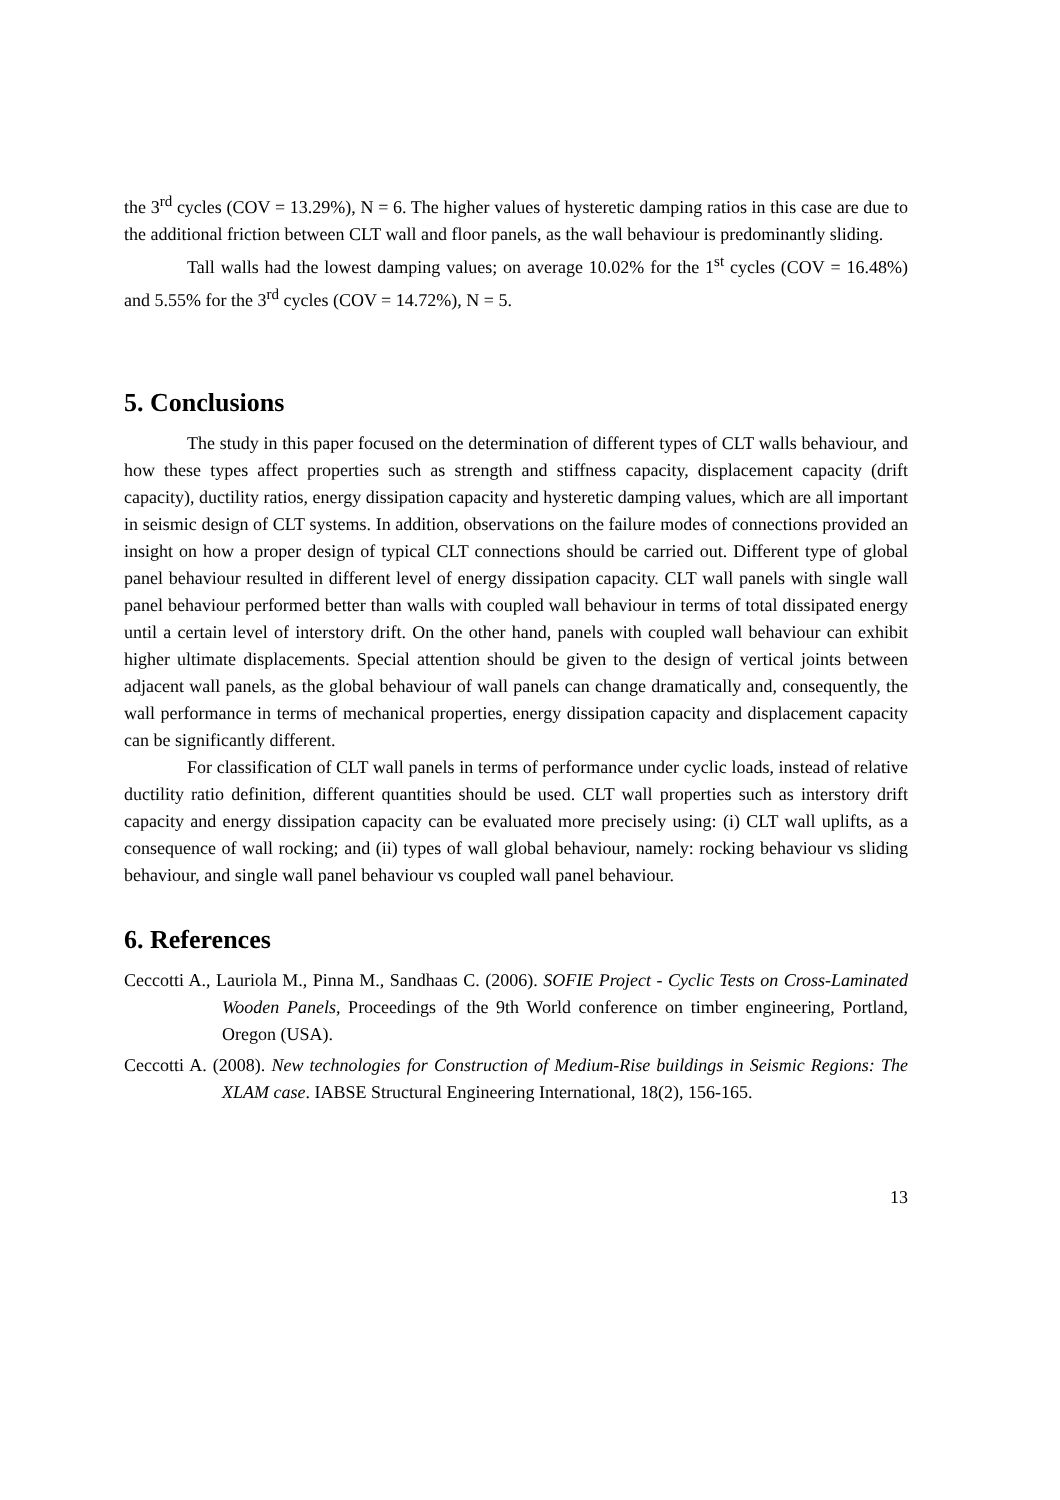the 3<sup>rd</sup> cycles (COV = 13.29%), N = 6. The higher values of hysteretic damping ratios in this case are due to the additional friction between CLT wall and floor panels, as the wall behaviour is predominantly sliding.
Tall walls had the lowest damping values; on average 10.02% for the 1<sup>st</sup> cycles (COV = 16.48%) and 5.55% for the 3<sup>rd</sup> cycles (COV = 14.72%), N = 5.
5. Conclusions
The study in this paper focused on the determination of different types of CLT walls behaviour, and how these types affect properties such as strength and stiffness capacity, displacement capacity (drift capacity), ductility ratios, energy dissipation capacity and hysteretic damping values, which are all important in seismic design of CLT systems. In addition, observations on the failure modes of connections provided an insight on how a proper design of typical CLT connections should be carried out. Different type of global panel behaviour resulted in different level of energy dissipation capacity. CLT wall panels with single wall panel behaviour performed better than walls with coupled wall behaviour in terms of total dissipated energy until a certain level of interstory drift. On the other hand, panels with coupled wall behaviour can exhibit higher ultimate displacements. Special attention should be given to the design of vertical joints between adjacent wall panels, as the global behaviour of wall panels can change dramatically and, consequently, the wall performance in terms of mechanical properties, energy dissipation capacity and displacement capacity can be significantly different.
For classification of CLT wall panels in terms of performance under cyclic loads, instead of relative ductility ratio definition, different quantities should be used. CLT wall properties such as interstory drift capacity and energy dissipation capacity can be evaluated more precisely using: (i) CLT wall uplifts, as a consequence of wall rocking; and (ii) types of wall global behaviour, namely: rocking behaviour vs sliding behaviour, and single wall panel behaviour vs coupled wall panel behaviour.
6. References
Ceccotti A., Lauriola M., Pinna M., Sandhaas C. (2006). SOFIE Project - Cyclic Tests on Cross-Laminated Wooden Panels, Proceedings of the 9th World conference on timber engineering, Portland, Oregon (USA).
Ceccotti A. (2008). New technologies for Construction of Medium-Rise buildings in Seismic Regions: The XLAM case. IABSE Structural Engineering International, 18(2), 156-165.
13